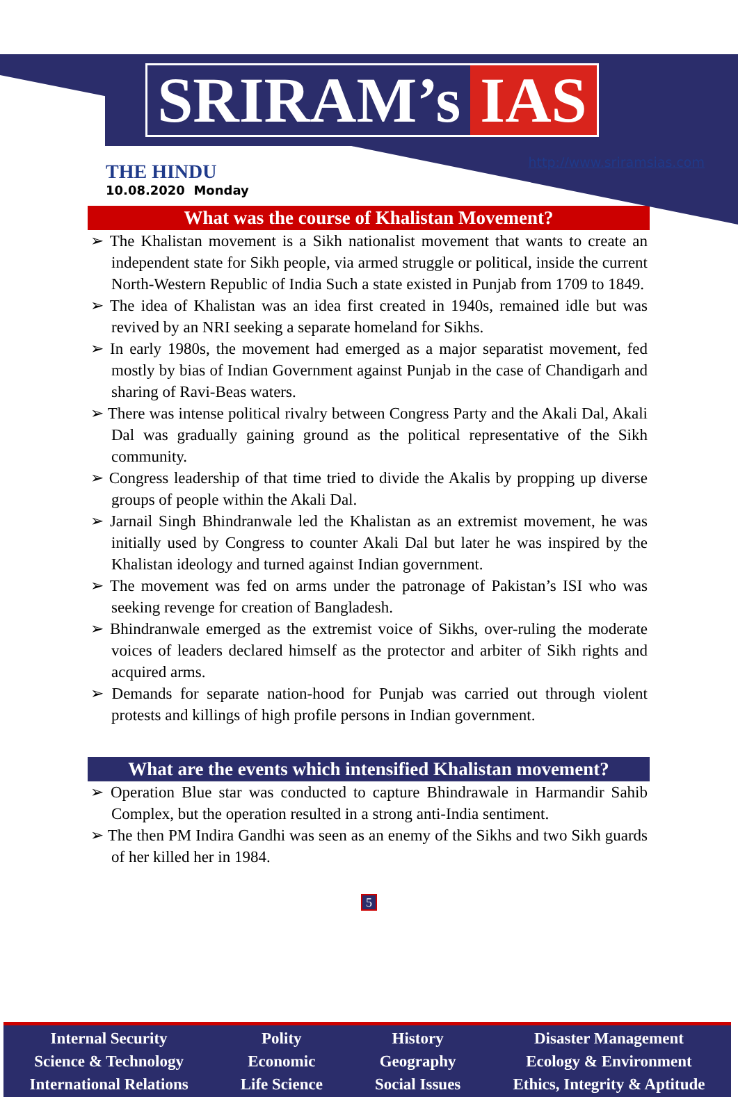SRIRAM’s IAS
THE HINDU
10.08.2020 Monday
http://www.sriramsias.com
What was the course of Khalistan Movement?
➢ The Khalistan movement is a Sikh nationalist movement that wants to create an independent state for Sikh people, via armed struggle or political, inside the current North-Western Republic of India Such a state existed in Punjab from 1709 to 1849.
➢ The idea of Khalistan was an idea first created in 1940s, remained idle but was revived by an NRI seeking a separate homeland for Sikhs.
➢ In early 1980s, the movement had emerged as a major separatist movement, fed mostly by bias of Indian Government against Punjab in the case of Chandigarh and sharing of Ravi-Beas waters.
➢ There was intense political rivalry between Congress Party and the Akali Dal, Akali Dal was gradually gaining ground as the political representative of the Sikh community.
➢ Congress leadership of that time tried to divide the Akalis by propping up diverse groups of people within the Akali Dal.
➢ Jarnail Singh Bhindranwale led the Khalistan as an extremist movement, he was initially used by Congress to counter Akali Dal but later he was inspired by the Khalistan ideology and turned against Indian government.
➢ The movement was fed on arms under the patronage of Pakistan’s ISI who was seeking revenge for creation of Bangladesh.
➢ Bhindranwale emerged as the extremist voice of Sikhs, over-ruling the moderate voices of leaders declared himself as the protector and arbiter of Sikh rights and acquired arms.
➢ Demands for separate nation-hood for Punjab was carried out through violent protests and killings of high profile persons in Indian government.
What are the events which intensified Khalistan movement?
➢ Operation Blue star was conducted to capture Bhindrawale in Harmandir Sahib Complex, but the operation resulted in a strong anti-India sentiment.
➢ The then PM Indira Gandhi was seen as an enemy of the Sikhs and two Sikh guards of her killed her in 1984.
5
Internal Security
Science & Technology
International Relations
Polity
Economic
Life Science
History
Geography
Social Issues
Disaster Management
Ecology & Environment
Ethics, Integrity & Aptitude